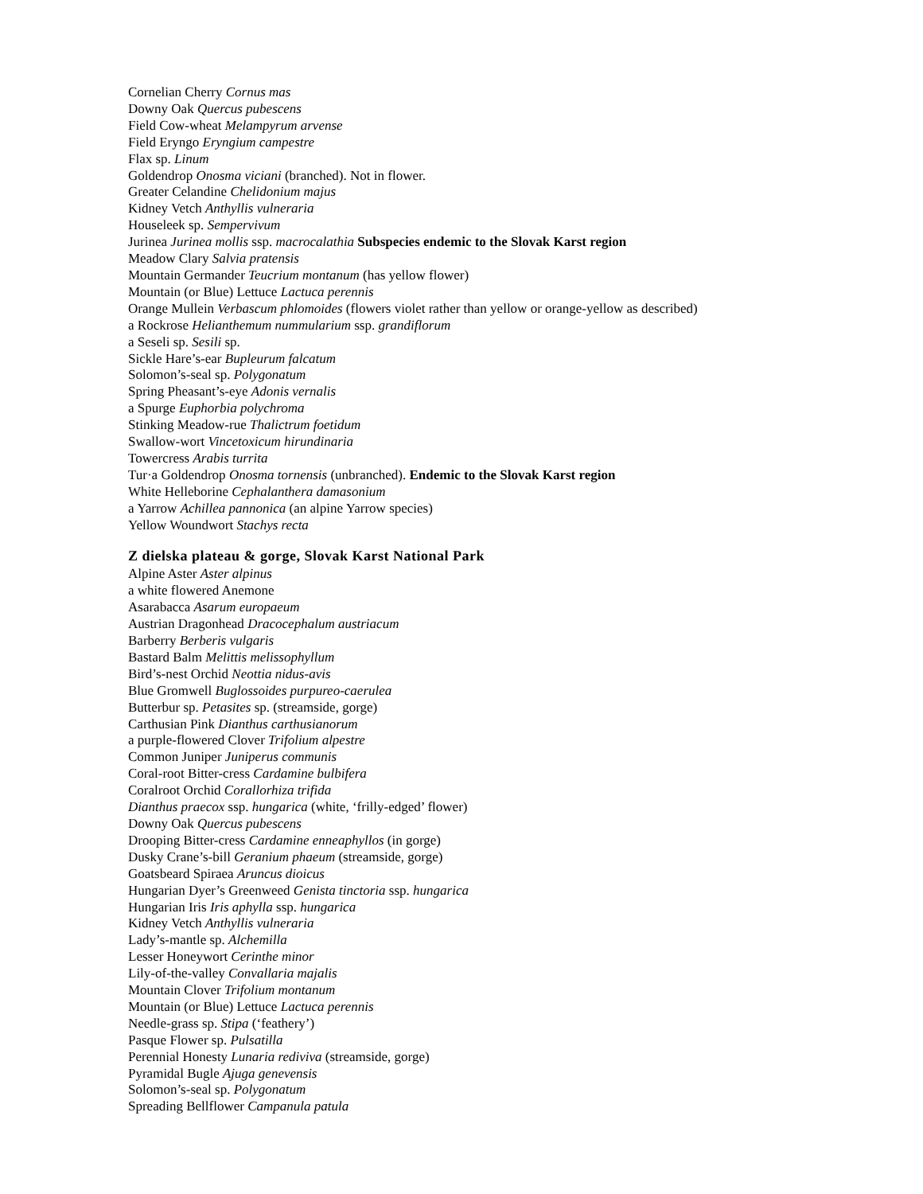Cornelian Cherry Cornus mas
Downy Oak Quercus pubescens
Field Cow-wheat Melampyrum arvense
Field Eryngo Eryngium campestre
Flax sp. Linum
Goldendrop Onosma viciani (branched). Not in flower.
Greater Celandine Chelidonium majus
Kidney Vetch Anthyllis vulneraria
Houseleek sp. Sempervivum
Jurinea Jurinea mollis ssp. macrocalathia Subspecies endemic to the Slovak Karst region
Meadow Clary Salvia pratensis
Mountain Germander Teucrium montanum (has yellow flower)
Mountain (or Blue) Lettuce Lactuca perennis
Orange Mullein Verbascum phlomoides (flowers violet rather than yellow or orange-yellow as described)
a Rockrose Helianthemum nummularium ssp. grandiflorum
a Seseli sp. Sesili sp.
Sickle Hare’s-ear Bupleurum falcatum
Solomon’s-seal sp. Polygonatum
Spring Pheasant’s-eye Adonis vernalis
a Spurge Euphorbia polychroma
Stinking Meadow-rue Thalictrum foetidum
Swallow-wort Vincetoxicum hirundinaria
Towercress Arabis turrita
Tur·a Goldendrop Onosma tornensis (unbranched). Endemic to the Slovak Karst region
White Helleborine Cephalanthera damasonium
a Yarrow Achillea pannonica (an alpine Yarrow species)
Yellow Woundwort Stachys recta
Z dielska plateau & gorge, Slovak Karst National Park
Alpine Aster Aster alpinus
a white flowered Anemone
Asarabacca Asarum europaeum
Austrian Dragonhead Dracocephalum austriacum
Barberry Berberis vulgaris
Bastard Balm Melittis melissophyllum
Bird’s-nest Orchid Neottia nidus-avis
Blue Gromwell Buglossoides purpureo-caerulea
Butterbur sp. Petasites sp. (streamside, gorge)
Carthusian Pink Dianthus carthusianorum
a purple-flowered Clover Trifolium alpestre
Common Juniper Juniperus communis
Coral-root Bitter-cress Cardamine bulbifera
Coralroot Orchid Corallorhiza trifida
Dianthus praecox ssp. hungarica (white, ‘frilly-edged’ flower)
Downy Oak Quercus pubescens
Drooping Bitter-cress Cardamine enneaphyllos (in gorge)
Dusky Crane’s-bill Geranium phaeum (streamside, gorge)
Goatsbeard Spiraea Aruncus dioicus
Hungarian Dyer’s Greenweed Genista tinctoria ssp. hungarica
Hungarian Iris Iris aphylla ssp. hungarica
Kidney Vetch Anthyllis vulneraria
Lady’s-mantle sp. Alchemilla
Lesser Honeywort Cerinthe minor
Lily-of-the-valley Convallaria majalis
Mountain Clover Trifolium montanum
Mountain (or Blue) Lettuce Lactuca perennis
Needle-grass sp. Stipa (‘feathery’)
Pasque Flower sp. Pulsatilla
Perennial Honesty Lunaria rediviva (streamside, gorge)
Pyramidal Bugle Ajuga genevensis
Solomon’s-seal sp. Polygonatum
Spreading Bellflower Campanula patula